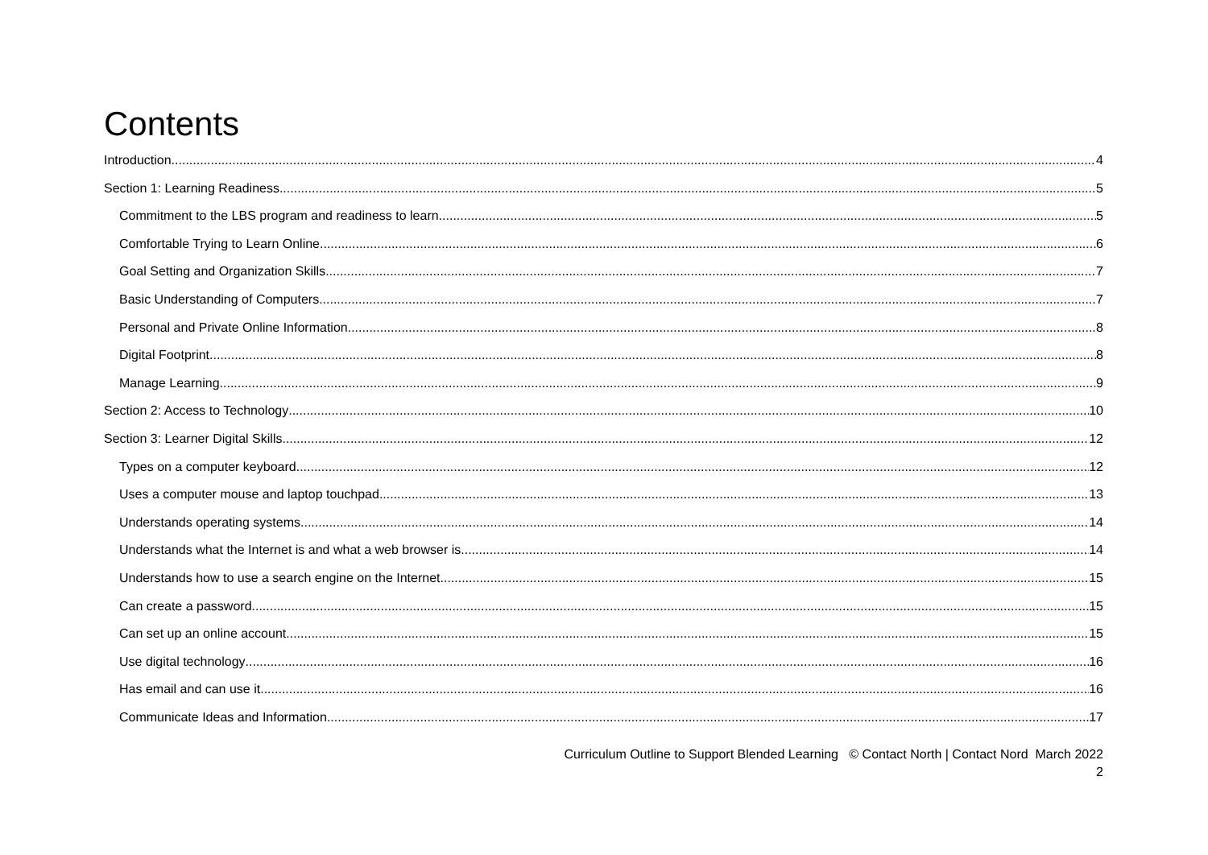Contents
Introduction 4
Section 1: Learning Readiness 5
Commitment to the LBS program and readiness to learn 5
Comfortable Trying to Learn Online 6
Goal Setting and Organization Skills 7
Basic Understanding of Computers 7
Personal and Private Online Information 8
Digital Footprint 8
Manage Learning 9
Section 2: Access to Technology 10
Section 3: Learner Digital Skills 12
Types on a computer keyboard 12
Uses a computer mouse and laptop touchpad 13
Understands operating systems 14
Understands what the Internet is and what a web browser is 14
Understands how to use a search engine on the Internet 15
Can create a password 15
Can set up an online account 15
Use digital technology 16
Has email and can use it 16
Communicate Ideas and Information 17
Curriculum Outline to Support Blended Learning © Contact North | Contact Nord March 2022
2